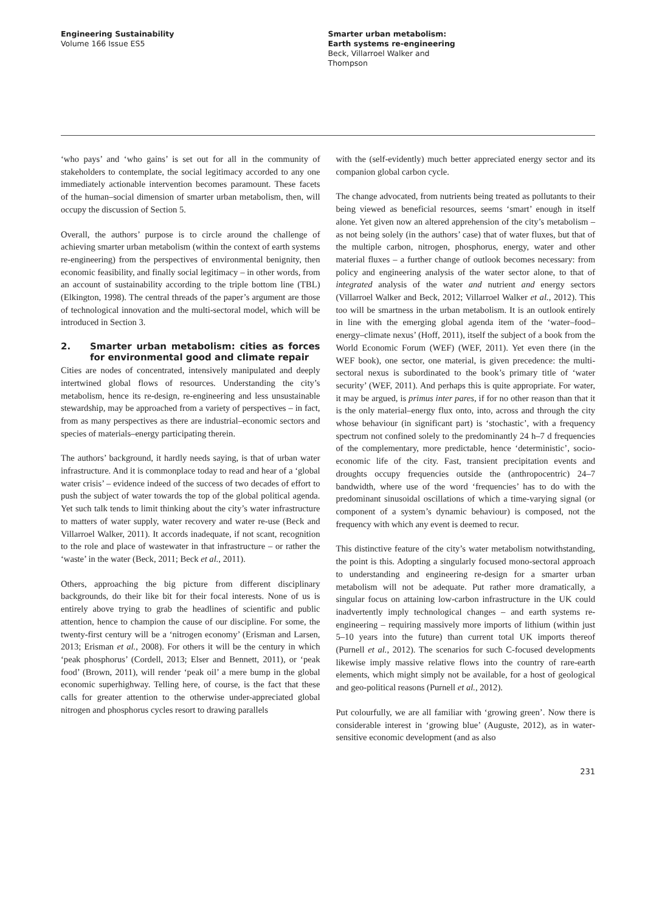Engineering Sustainability
Volume 166 Issue ES5
Smarter urban metabolism:
Earth systems re-engineering
Beck, Villarroel Walker and
Thompson
‘who pays’ and ‘who gains’ is set out for all in the community of stakeholders to contemplate, the social legitimacy accorded to any one immediately actionable intervention becomes paramount. These facets of the human–social dimension of smarter urban metabolism, then, will occupy the discussion of Section 5.
Overall, the authors’ purpose is to circle around the challenge of achieving smarter urban metabolism (within the context of earth systems re-engineering) from the perspectives of environmental benignity, then economic feasibility, and finally social legitimacy – in other words, from an account of sustainability according to the triple bottom line (TBL) (Elkington, 1998). The central threads of the paper’s argument are those of technological innovation and the multi-sectoral model, which will be introduced in Section 3.
2. Smarter urban metabolism: cities as forces for environmental good and climate repair
Cities are nodes of concentrated, intensively manipulated and deeply intertwined global flows of resources. Understanding the city’s metabolism, hence its re-design, re-engineering and less unsustainable stewardship, may be approached from a variety of perspectives – in fact, from as many perspectives as there are industrial–economic sectors and species of materials–energy participating therein.
The authors’ background, it hardly needs saying, is that of urban water infrastructure. And it is commonplace today to read and hear of a ‘global water crisis’ – evidence indeed of the success of two decades of effort to push the subject of water towards the top of the global political agenda. Yet such talk tends to limit thinking about the city’s water infrastructure to matters of water supply, water recovery and water re-use (Beck and Villarroel Walker, 2011). It accords inadequate, if not scant, recognition to the role and place of wastewater in that infrastructure – or rather the ‘waste’ in the water (Beck, 2011; Beck et al., 2011).
Others, approaching the big picture from different disciplinary backgrounds, do their like bit for their focal interests. None of us is entirely above trying to grab the headlines of scientific and public attention, hence to champion the cause of our discipline. For some, the twenty-first century will be a ‘nitrogen economy’ (Erisman and Larsen, 2013; Erisman et al., 2008). For others it will be the century in which ‘peak phosphorus’ (Cordell, 2013; Elser and Bennett, 2011), or ‘peak food’ (Brown, 2011), will render ‘peak oil’ a mere bump in the global economic superhighway. Telling here, of course, is the fact that these calls for greater attention to the otherwise under-appreciated global nitrogen and phosphorus cycles resort to drawing parallels
with the (self-evidently) much better appreciated energy sector and its companion global carbon cycle.
The change advocated, from nutrients being treated as pollutants to their being viewed as beneficial resources, seems ‘smart’ enough in itself alone. Yet given now an altered apprehension of the city’s metabolism – as not being solely (in the authors’ case) that of water fluxes, but that of the multiple carbon, nitrogen, phosphorus, energy, water and other material fluxes – a further change of outlook becomes necessary: from policy and engineering analysis of the water sector alone, to that of integrated analysis of the water and nutrient and energy sectors (Villarroel Walker and Beck, 2012; Villarroel Walker et al., 2012). This too will be smartness in the urban metabolism. It is an outlook entirely in line with the emerging global agenda item of the ‘water–food–energy–climate nexus’ (Hoff, 2011), itself the subject of a book from the World Economic Forum (WEF) (WEF, 2011). Yet even there (in the WEF book), one sector, one material, is given precedence: the multi-sectoral nexus is subordinated to the book’s primary title of ‘water security’ (WEF, 2011). And perhaps this is quite appropriate. For water, it may be argued, is primus inter pares, if for no other reason than that it is the only material–energy flux onto, into, across and through the city whose behaviour (in significant part) is ‘stochastic’, with a frequency spectrum not confined solely to the predominantly 24 h–7 d frequencies of the complementary, more predictable, hence ‘deterministic’, socio-economic life of the city. Fast, transient precipitation events and droughts occupy frequencies outside the (anthropocentric) 24–7 bandwidth, where use of the word ‘frequencies’ has to do with the predominant sinusoidal oscillations of which a time-varying signal (or component of a system’s dynamic behaviour) is composed, not the frequency with which any event is deemed to recur.
This distinctive feature of the city’s water metabolism notwithstanding, the point is this. Adopting a singularly focused mono-sectoral approach to understanding and engineering re-design for a smarter urban metabolism will not be adequate. Put rather more dramatically, a singular focus on attaining low-carbon infrastructure in the UK could inadvertently imply technological changes – and earth systems re-engineering – requiring massively more imports of lithium (within just 5–10 years into the future) than current total UK imports thereof (Purnell et al., 2012). The scenarios for such C-focused developments likewise imply massive relative flows into the country of rare-earth elements, which might simply not be available, for a host of geological and geo-political reasons (Purnell et al., 2012).
Put colourfully, we are all familiar with ‘growing green’. Now there is considerable interest in ‘growing blue’ (Auguste, 2012), as in water-sensitive economic development (and as also
231